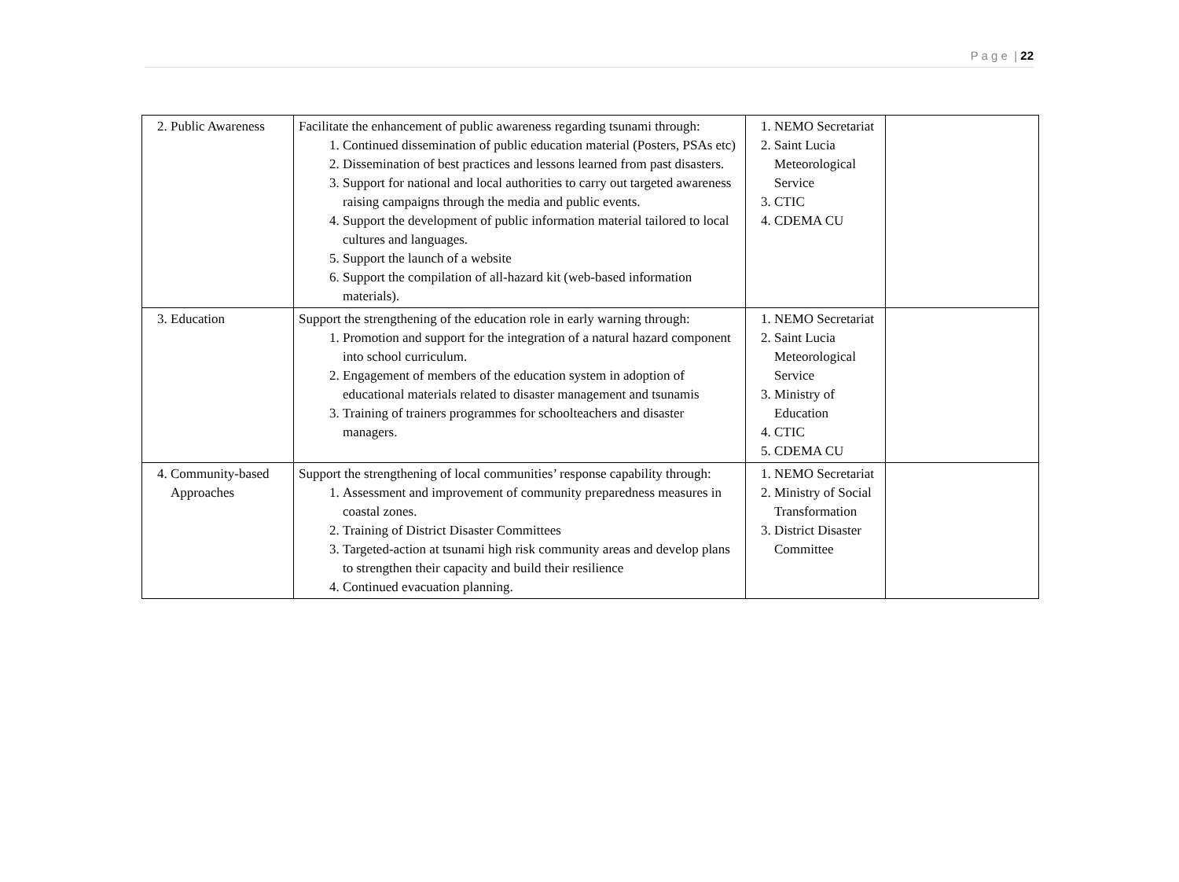P a g e | 22
| 2. Public Awareness | Facilitate the enhancement of public awareness regarding tsunami through: 1. Continued dissemination of public education material (Posters, PSAs etc) 2. Dissemination of best practices and lessons learned from past disasters. 3. Support for national and local authorities to carry out targeted awareness raising campaigns through the media and public events. 4. Support the development of public information material tailored to local cultures and languages. 5. Support the launch of a website 6. Support the compilation of all-hazard kit (web-based information materials). | 1. NEMO Secretariat 2. Saint Lucia Meteorological Service 3. CTIC 4. CDEMA CU | |
| 3. Education | Support the strengthening of the education role in early warning through: 1. Promotion and support for the integration of a natural hazard component into school curriculum. 2. Engagement of members of the education system in adoption of educational materials related to disaster management and tsunamis 3. Training of trainers programmes for schoolteachers and disaster managers. | 1. NEMO Secretariat 2. Saint Lucia Meteorological Service 3. Ministry of Education 4. CTIC 5. CDEMA CU | |
| 4. Community-based Approaches | Support the strengthening of local communities’ response capability through: 1. Assessment and improvement of community preparedness measures in coastal zones. 2. Training of District Disaster Committees 3. Targeted-action at tsunami high risk community areas and develop plans to strengthen their capacity and build their resilience 4. Continued evacuation planning. | 1. NEMO Secretariat 2. Ministry of Social Transformation 3. District Disaster Committee | |